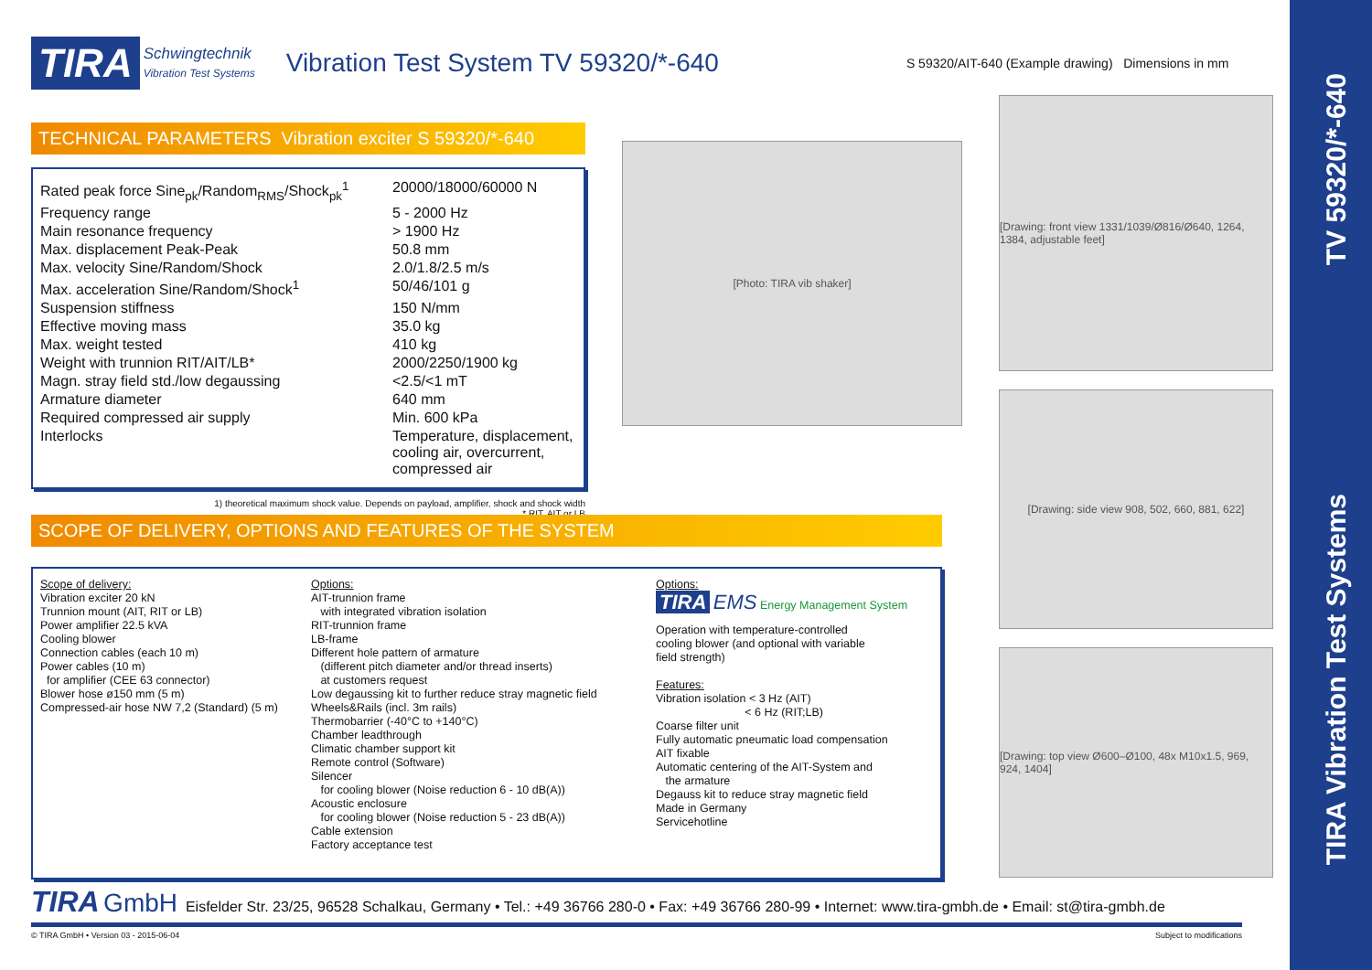TV 59320/*-640
TIRA Vibration Test Systems
TIRA Schwingtechnik
Vibration Test Systems Vibration Test System TV 59320/*-640 S 59320/AIT-640 (Example drawing) Dimensions in mm
TECHNICAL PARAMETERS Vibration exciter S 59320/*-640
| Rated peak force Sine<sub>pk</sub>/Random<sub>RMS</sub>/Shock<sub>pk</sub><sup>1</sup> | 20000/18000/60000 N |
| Frequency range | 5 - 2000 Hz |
| Main resonance frequency | > 1900 Hz |
| Max. displacement Peak-Peak | 50.8 mm |
| Max. velocity Sine/Random/Shock | 2.0/1.8/2.5 m/s |
| Max. acceleration Sine/Random/Shock<sup>1</sup> | 50/46/101 g |
| Suspension stiffness | 150 N/mm |
| Effective moving mass | 35.0 kg |
| Max. weight tested | 410 kg |
| Weight with trunnion RIT/AIT/LB* | 2000/2250/1900 kg |
| Magn. stray field std./low degaussing | <2.5/<1 mT |
| Armature diameter | 640 mm |
| Required compressed air supply | Min. 600 kPa |
| Interlocks | Temperature, displacement, cooling air, overcurrent, compressed air |
1) theoretical maximum shock value. Depends on payload, amplifier, shock and shock width
* RIT, AIT or LB
[Photo: TIRA vib shaker]
[Drawing: front view 1331/1039/Ø816/Ø640, 1264, 1384, adjustable feet]
[Drawing: side view 908, 502, 660, 881, 622]
[Drawing: top view Ø600–Ø100, 48x M10x1.5, 969, 924, 1404]
SCOPE OF DELIVERY, OPTIONS AND FEATURES OF THE SYSTEM
Scope of delivery:
Vibration exciter 20 kN
Trunnion mount (AIT, RIT or LB)
Power amplifier 22.5 kVA
Cooling blower
Connection cables (each 10 m)
Power cables (10 m)
for amplifier (CEE 63 connector)
Blower hose ø150 mm (5 m)
Compressed-air hose NW 7,2 (Standard) (5 m)
Options:
AIT-trunnion frame
with integrated vibration isolation
RIT-trunnion frame
LB-frame
Different hole pattern of armature
(different pitch diameter and/or thread inserts)
at customers request
Low degaussing kit to further reduce stray magnetic field
Wheels&Rails (incl. 3m rails)
Thermobarrier (-40°C to +140°C)
Chamber leadthrough
Climatic chamber support kit
Remote control (Software)
Silencer
for cooling blower (Noise reduction 6 - 10 dB(A))
Acoustic enclosure
for cooling blower (Noise reduction 5 - 23 dB(A))
Cable extension
Factory acceptance test
Options:
TIRA EMS Energy Management System
Operation with temperature-controlled
cooling blower (and optional with variable
field strength)
Features:
Vibration isolation < 3 Hz (AIT)
< 6 Hz (RIT;LB)
Coarse filter unit
Fully automatic pneumatic load compensation
AIT fixable
Automatic centering of the AIT-System and
the armature
Degauss kit to reduce stray magnetic field
Made in Germany
Servicehotline
TIRA GmbH Eisfelder Str. 23/25, 96528 Schalkau, Germany • Tel.: +49 36766 280-0 • Fax: +49 36766 280-99 • Internet: www.tira-gmbh.de • Email: st@tira-gmbh.de
© TIRA GmbH • Version 03 - 2015-06-04 Subject to modifications